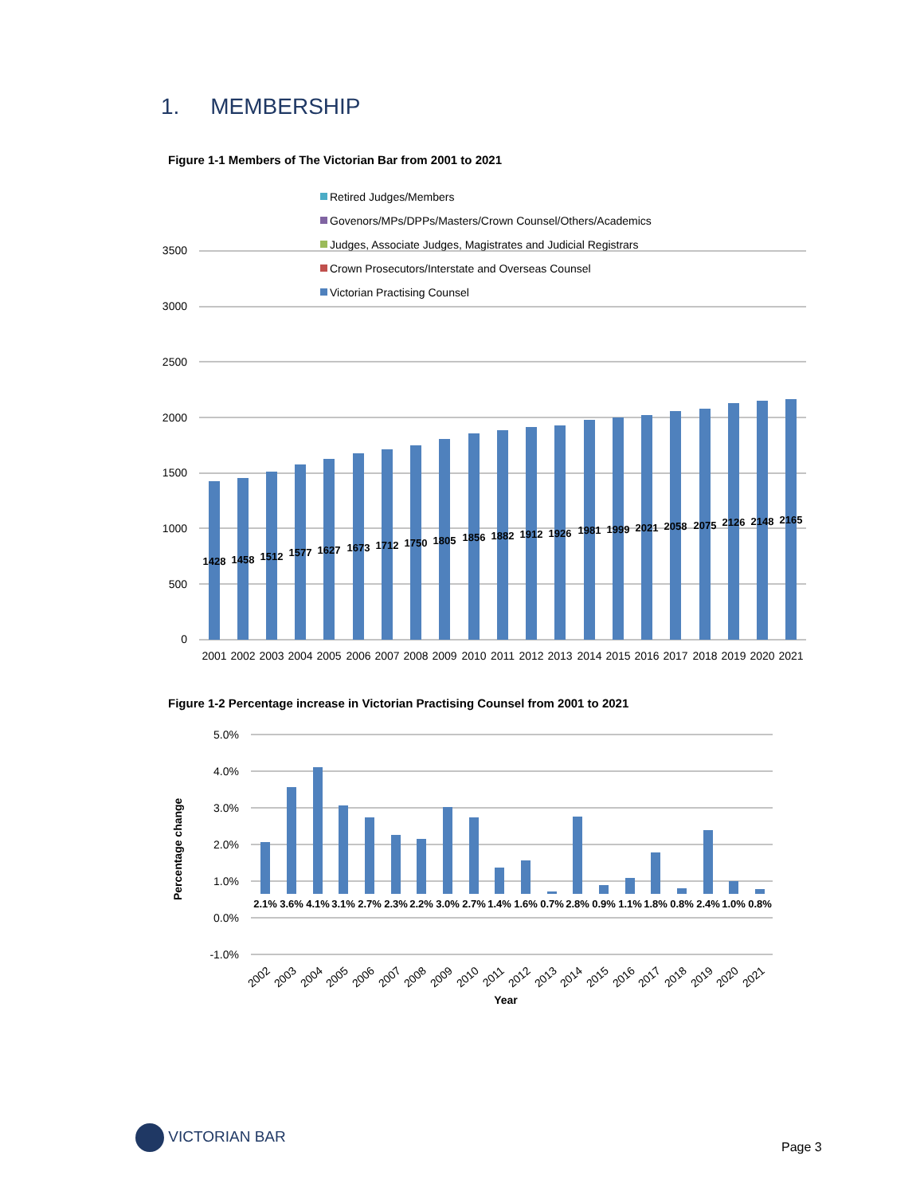1. MEMBERSHIP
Figure 1-1 Members of The Victorian Bar from 2001 to 2021
Retired Judges/Members
Govenors/MPs/DPPs/Masters/Crown Counsel/Others/Academics
Judges, Associate Judges, Magistrates and Judicial Registrars
Crown Prosecutors/Interstate and Overseas Counsel
Victorian Practising Counsel
3500
3000
2500
2000
1500
1000
500
0
1428
1458
1512
1577
1627
1673
1712
1750
1805
1856
1882
1912
1926
1981
1999
2021
2058
2075
2126
2148
2165
2001
2002
2003
2004
2005
2006
2007
2008
2009
2010
2011
2012
2013
2014
2015
2016
2017
2018
2019
2020
2021
Figure 1-2 Percentage increase in Victorian Practising Counsel from 2001 to 2021
5.0%
4.0%
3.0%
2.0%
1.0%
0.0%
-1.0%
Percentage change
2.1%
3.6%
4.1%
3.1%
2.7%
2.3%
2.2%
3.0%
2.7%
1.4%
1.6%
0.7%
2.8%
0.9%
1.1%
1.8%
0.8%
2.4%
1.0%
0.8%
2002
2003
2004
2005
2006
2007
2008
2009
2010
2011
2012
2013
2014
2015
2016
2017
2018
2019
2020
2021
Year
VICTORIAN BAR
Page 3